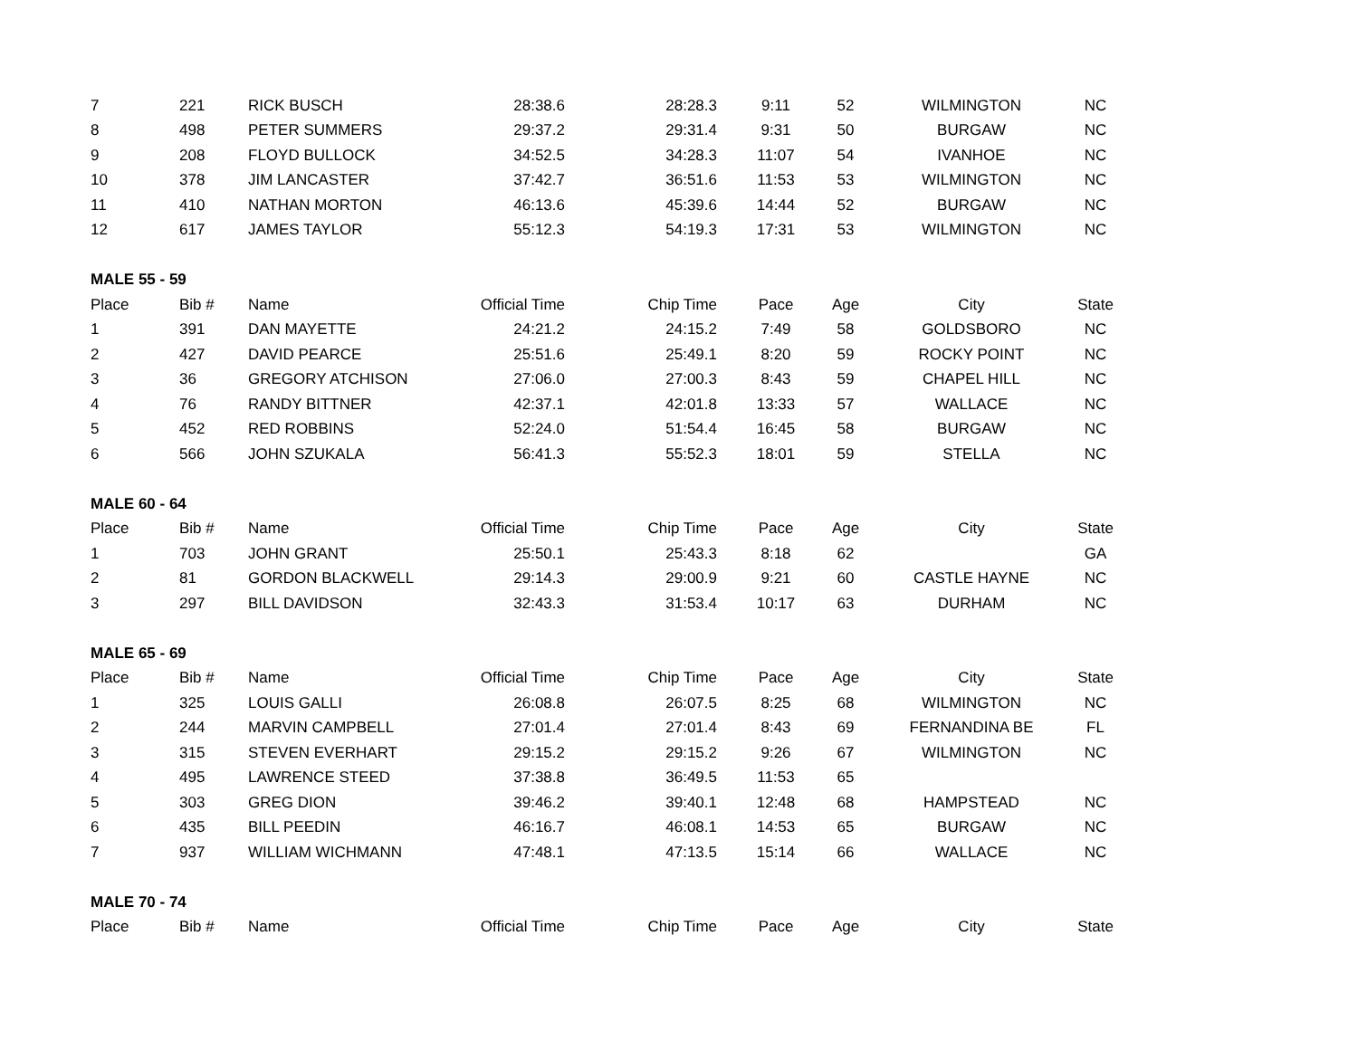| 7 | 221 | RICK BUSCH | 28:38.6 | 28:28.3 | 9:11 | 52 | WILMINGTON | NC |
| 8 | 498 | PETER SUMMERS | 29:37.2 | 29:31.4 | 9:31 | 50 | BURGAW | NC |
| 9 | 208 | FLOYD BULLOCK | 34:52.5 | 34:28.3 | 11:07 | 54 | IVANHOE | NC |
| 10 | 378 | JIM LANCASTER | 37:42.7 | 36:51.6 | 11:53 | 53 | WILMINGTON | NC |
| 11 | 410 | NATHAN MORTON | 46:13.6 | 45:39.6 | 14:44 | 52 | BURGAW | NC |
| 12 | 617 | JAMES TAYLOR | 55:12.3 | 54:19.3 | 17:31 | 53 | WILMINGTON | NC |
| MALE 55 - 59 | | | | | | | | |
| Place | Bib # | Name | Official Time | Chip Time | Pace | Age | City | State |
| 1 | 391 | DAN MAYETTE | 24:21.2 | 24:15.2 | 7:49 | 58 | GOLDSBORO | NC |
| 2 | 427 | DAVID PEARCE | 25:51.6 | 25:49.1 | 8:20 | 59 | ROCKY POINT | NC |
| 3 | 36 | GREGORY ATCHISON | 27:06.0 | 27:00.3 | 8:43 | 59 | CHAPEL HILL | NC |
| 4 | 76 | RANDY BITTNER | 42:37.1 | 42:01.8 | 13:33 | 57 | WALLACE | NC |
| 5 | 452 | RED ROBBINS | 52:24.0 | 51:54.4 | 16:45 | 58 | BURGAW | NC |
| 6 | 566 | JOHN SZUKALA | 56:41.3 | 55:52.3 | 18:01 | 59 | STELLA | NC |
| MALE 60 - 64 | | | | | | | | |
| Place | Bib # | Name | Official Time | Chip Time | Pace | Age | City | State |
| 1 | 703 | JOHN GRANT | 25:50.1 | 25:43.3 | 8:18 | 62 | | GA |
| 2 | 81 | GORDON BLACKWELL | 29:14.3 | 29:00.9 | 9:21 | 60 | CASTLE HAYNE | NC |
| 3 | 297 | BILL DAVIDSON | 32:43.3 | 31:53.4 | 10:17 | 63 | DURHAM | NC |
| MALE 65 - 69 | | | | | | | | |
| Place | Bib # | Name | Official Time | Chip Time | Pace | Age | City | State |
| 1 | 325 | LOUIS GALLI | 26:08.8 | 26:07.5 | 8:25 | 68 | WILMINGTON | NC |
| 2 | 244 | MARVIN CAMPBELL | 27:01.4 | 27:01.4 | 8:43 | 69 | FERNANDINA BE | FL |
| 3 | 315 | STEVEN EVERHART | 29:15.2 | 29:15.2 | 9:26 | 67 | WILMINGTON | NC |
| 4 | 495 | LAWRENCE STEED | 37:38.8 | 36:49.5 | 11:53 | 65 | | |
| 5 | 303 | GREG DION | 39:46.2 | 39:40.1 | 12:48 | 68 | HAMPSTEAD | NC |
| 6 | 435 | BILL PEEDIN | 46:16.7 | 46:08.1 | 14:53 | 65 | BURGAW | NC |
| 7 | 937 | WILLIAM WICHMANN | 47:48.1 | 47:13.5 | 15:14 | 66 | WALLACE | NC |
| MALE 70 - 74 | | | | | | | | |
| Place | Bib # | Name | Official Time | Chip Time | Pace | Age | City | State |